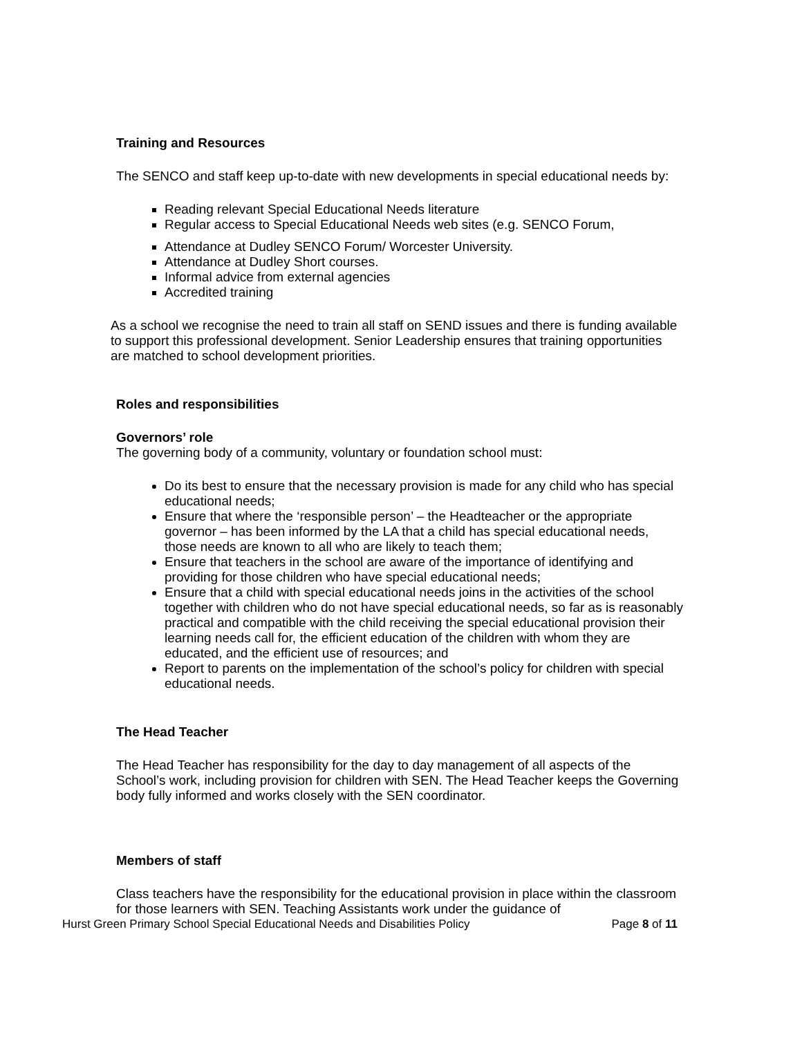Training and Resources
The SENCO and staff keep up-to-date with new developments in special educational needs by:
Reading relevant Special Educational Needs literature
Regular access to Special Educational Needs web sites (e.g. SENCO Forum,
Attendance at Dudley SENCO Forum/ Worcester University.
Attendance at Dudley Short courses.
Informal advice from external agencies
Accredited training
As a school we recognise the need to train all staff on SEND issues and there is funding available to support this professional development. Senior Leadership ensures that training opportunities are matched to school development priorities.
Roles and responsibilities
Governors’ role
The governing body of a community, voluntary or foundation school must:
Do its best to ensure that the necessary provision is made for any child who has special educational needs;
Ensure that where the ‘responsible person’ – the Headteacher or the appropriate governor – has been informed by the LA that a child has special educational needs, those needs are known to all who are likely to teach them;
Ensure that teachers in the school are aware of the importance of identifying and providing for those children who have special educational needs;
Ensure that a child with special educational needs joins in the activities of the school together with children who do not have special educational needs, so far as is reasonably practical and compatible with the child receiving the special educational provision their learning needs call for, the efficient education of the children with whom they are educated, and the efficient use of resources; and
Report to parents on the implementation of the school’s policy for children with special educational needs.
The Head Teacher
The Head Teacher has responsibility for the day to day management of all aspects of the School’s work, including provision for children with SEN. The Head Teacher keeps the Governing body fully informed and works closely with the SEN coordinator.
Members of staff
Class teachers have the responsibility for the educational provision in place within the classroom for those learners with SEN. Teaching Assistants work under the guidance of
Hurst Green Primary School Special Educational Needs and Disabilities Policy Page 8 of 11